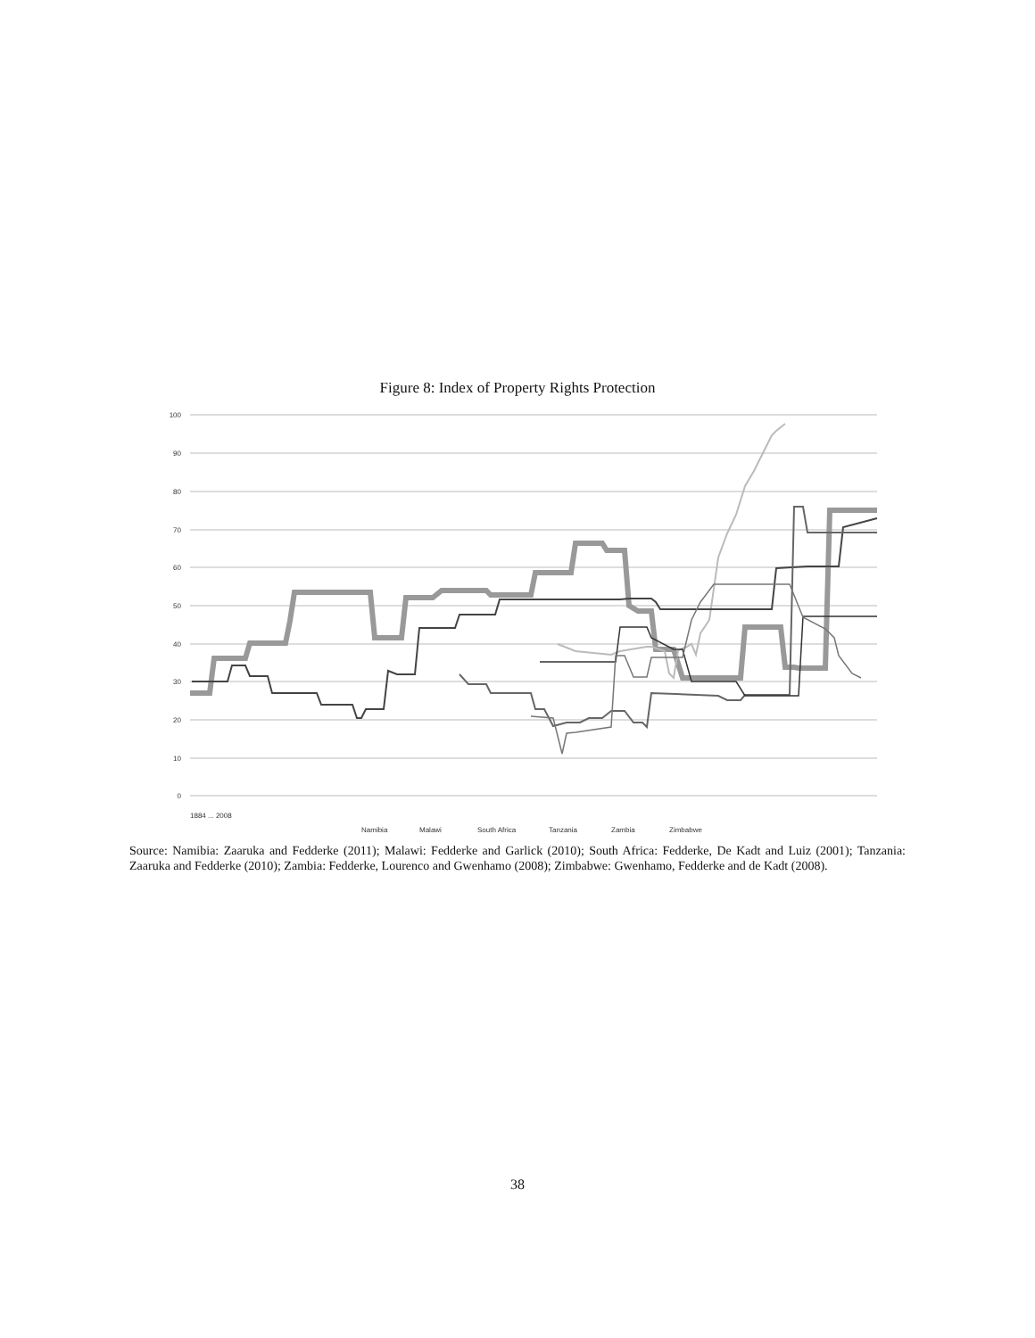Figure 8: Index of Property Rights Protection
100
90
80
70
60
50
40
30
20
10
0
1884 ... 2008
Namibia
Malawi
South Africa
Tanzania
Zambia
Zimbabwe
Source: Namibia: Zaaruka and Fedderke (2011); Malawi: Fedderke and Garlick (2010); South Africa: Fedderke, De Kadt and Luiz (2001); Tanzania: Zaaruka and Fedderke (2010); Zambia: Fedderke, Lourenco and Gwenhamo (2008); Zimbabwe: Gwenhamo, Fedderke and de Kadt (2008).
38